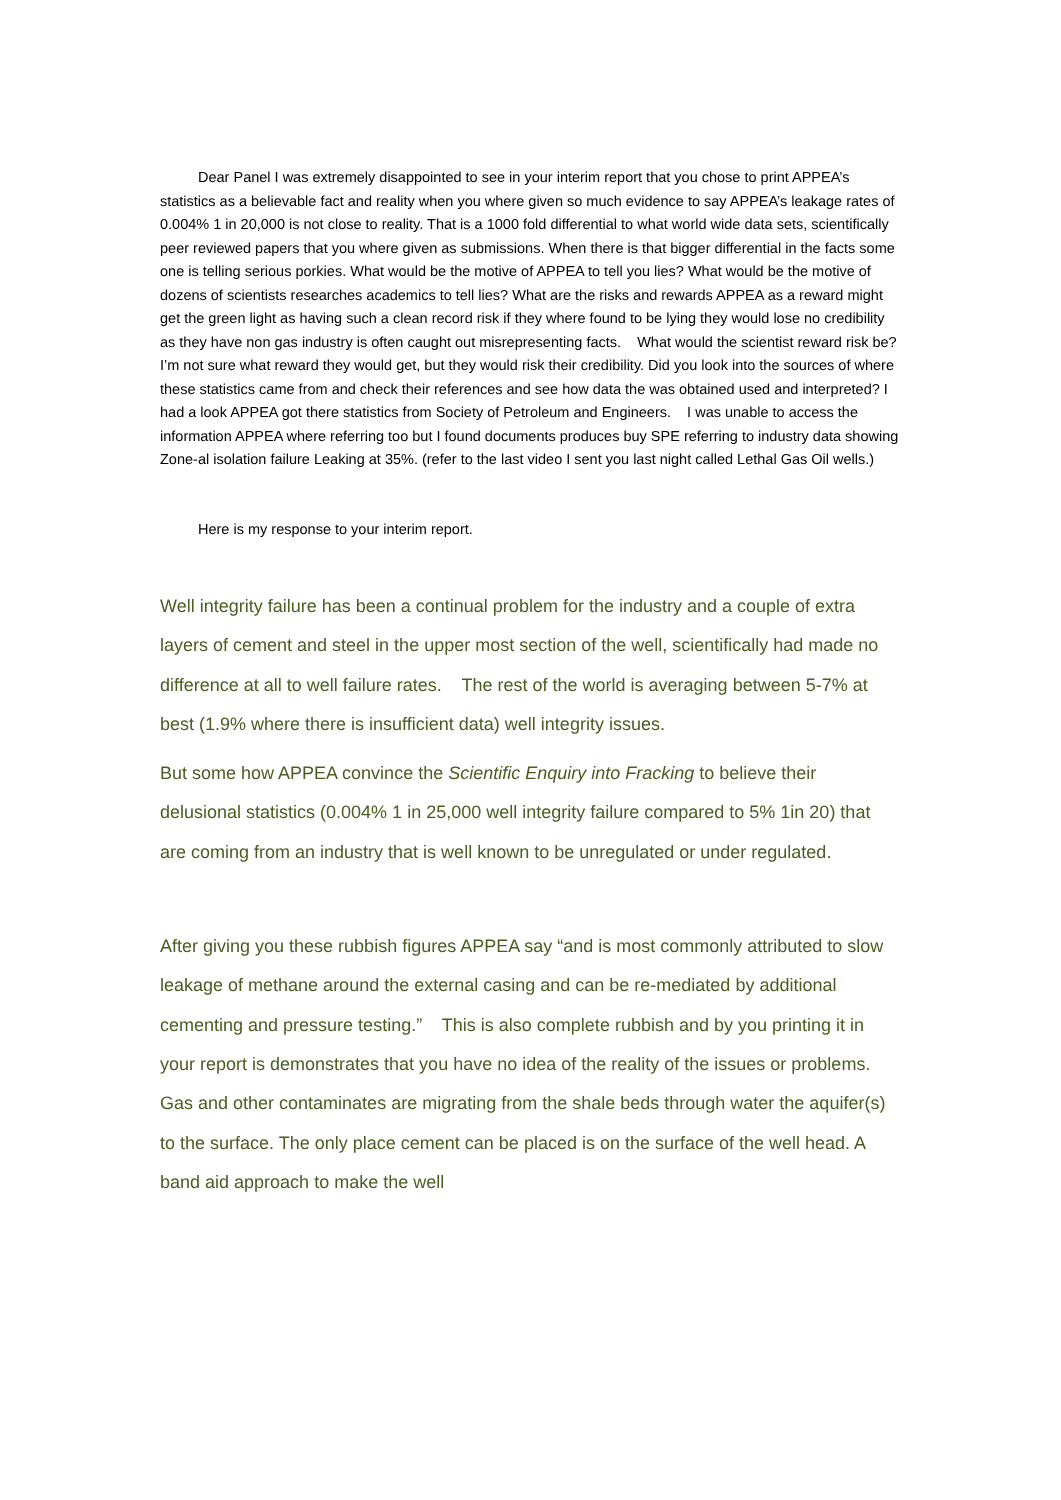Dear Panel I was extremely disappointed to see in your interim report that you chose to print APPEA’s statistics as a believable fact and reality when you where given so much evidence to say APPEA’s leakage rates of 0.004% 1 in 20,000 is not close to reality. That is a 1000 fold differential to what world wide data sets, scientifically peer reviewed papers that you where given as submissions. When there is that bigger differential in the facts some one is telling serious porkies. What would be the motive of APPEA to tell you lies? What would be the motive of dozens of scientists researches academics to tell lies? What are the risks and rewards APPEA as a reward might get the green light as having such a clean record risk if they where found to be lying they would lose no credibility as they have non gas industry is often caught out misrepresenting facts. What would the scientist reward risk be? I’m not sure what reward they would get, but they would risk their credibility. Did you look into the sources of where these statistics came from and check their references and see how data the was obtained used and interpreted? I had a look APPEA got there statistics from Society of Petroleum and Engineers. I was unable to access the information APPEA where referring too but I found documents produces buy SPE referring to industry data showing Zone-al isolation failure Leaking at 35%. (refer to the last video I sent you last night called Lethal Gas Oil wells.)
Here is my response to your interim report.
Well integrity failure has been a continual problem for the industry and a couple of extra layers of cement and steel in the upper most section of the well, scientifically had made no difference at all to well failure rates. The rest of the world is averaging between 5-7% at best (1.9% where there is insufficient data) well integrity issues.
But some how APPEA convince the Scientific Enquiry into Fracking to believe their delusional statistics (0.004% 1 in 25,000 well integrity failure compared to 5% 1in 20) that are coming from an industry that is well known to be unregulated or under regulated.
After giving you these rubbish figures APPEA say “and is most commonly attributed to slow leakage of methane around the external casing and can be re-mediated by additional cementing and pressure testing.” This is also complete rubbish and by you printing it in your report is demonstrates that you have no idea of the reality of the issues or problems. Gas and other contaminates are migrating from the shale beds through water the aquifer(s) to the surface. The only place cement can be placed is on the surface of the well head. A band aid approach to make the well